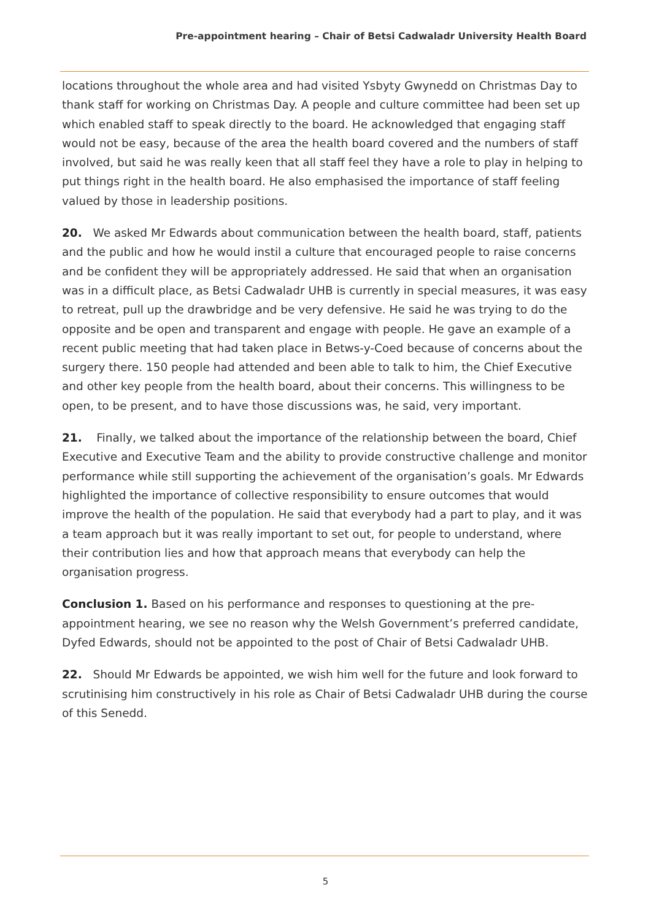Pre-appointment hearing – Chair of Betsi Cadwaladr University Health Board
locations throughout the whole area and had visited Ysbyty Gwynedd on Christmas Day to thank staff for working on Christmas Day. A people and culture committee had been set up which enabled staff to speak directly to the board. He acknowledged that engaging staff would not be easy, because of the area the health board covered and the numbers of staff involved, but said he was really keen that all staff feel they have a role to play in helping to put things right in the health board. He also emphasised the importance of staff feeling valued by those in leadership positions.
20. We asked Mr Edwards about communication between the health board, staff, patients and the public and how he would instil a culture that encouraged people to raise concerns and be confident they will be appropriately addressed. He said that when an organisation was in a difficult place, as Betsi Cadwaladr UHB is currently in special measures, it was easy to retreat, pull up the drawbridge and be very defensive. He said he was trying to do the opposite and be open and transparent and engage with people. He gave an example of a recent public meeting that had taken place in Betws-y-Coed because of concerns about the surgery there. 150 people had attended and been able to talk to him, the Chief Executive and other key people from the health board, about their concerns. This willingness to be open, to be present, and to have those discussions was, he said, very important.
21. Finally, we talked about the importance of the relationship between the board, Chief Executive and Executive Team and the ability to provide constructive challenge and monitor performance while still supporting the achievement of the organisation’s goals. Mr Edwards highlighted the importance of collective responsibility to ensure outcomes that would improve the health of the population. He said that everybody had a part to play, and it was a team approach but it was really important to set out, for people to understand, where their contribution lies and how that approach means that everybody can help the organisation progress.
Conclusion 1. Based on his performance and responses to questioning at the pre-appointment hearing, we see no reason why the Welsh Government’s preferred candidate, Dyfed Edwards, should not be appointed to the post of Chair of Betsi Cadwaladr UHB.
22. Should Mr Edwards be appointed, we wish him well for the future and look forward to scrutinising him constructively in his role as Chair of Betsi Cadwaladr UHB during the course of this Senedd.
5